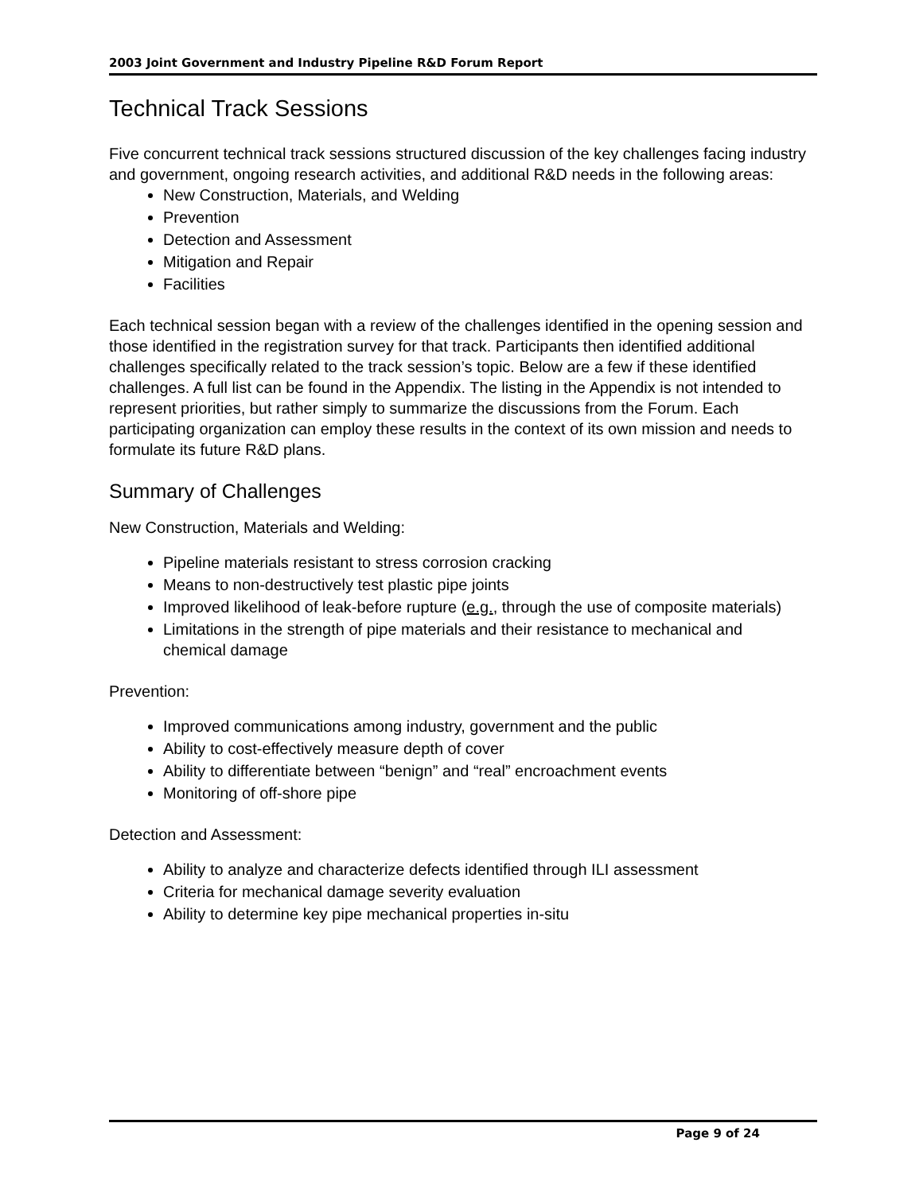2003 Joint Government and Industry Pipeline R&D Forum Report
Technical Track Sessions
Five concurrent technical track sessions structured discussion of the key challenges facing industry and government, ongoing research activities, and additional R&D needs in the following areas:
New Construction, Materials, and Welding
Prevention
Detection and Assessment
Mitigation and Repair
Facilities
Each technical session began with a review of the challenges identified in the opening session and those identified in the registration survey for that track. Participants then identified additional challenges specifically related to the track session’s topic. Below are a few if these identified challenges. A full list can be found in the Appendix. The listing in the Appendix is not intended to represent priorities, but rather simply to summarize the discussions from the Forum. Each participating organization can employ these results in the context of its own mission and needs to formulate its future R&D plans.
Summary of Challenges
New Construction, Materials and Welding:
Pipeline materials resistant to stress corrosion cracking
Means to non-destructively test plastic pipe joints
Improved likelihood of leak-before rupture (e.g., through the use of composite materials)
Limitations in the strength of pipe materials and their resistance to mechanical and chemical damage
Prevention:
Improved communications among industry, government and the public
Ability to cost-effectively measure depth of cover
Ability to differentiate between “benign” and “real” encroachment events
Monitoring of off-shore pipe
Detection and Assessment:
Ability to analyze and characterize defects identified through ILI assessment
Criteria for mechanical damage severity evaluation
Ability to determine key pipe mechanical properties in-situ
Page 9 of 24